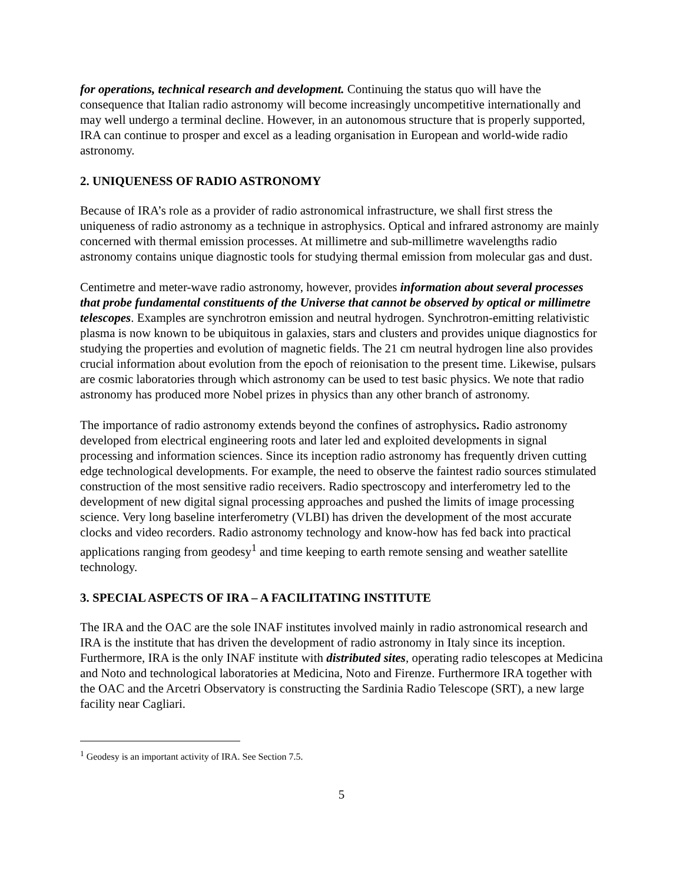for operations, technical research and development. Continuing the status quo will have the consequence that Italian radio astronomy will become increasingly uncompetitive internationally and may well undergo a terminal decline. However, in an autonomous structure that is properly supported, IRA can continue to prosper and excel as a leading organisation in European and world-wide radio astronomy.
2. UNIQUENESS OF RADIO ASTRONOMY
Because of IRA’s role as a provider of radio astronomical infrastructure, we shall first stress the uniqueness of radio astronomy as a technique in astrophysics. Optical and infrared astronomy are mainly concerned with thermal emission processes. At millimetre and sub-millimetre wavelengths radio astronomy contains unique diagnostic tools for studying thermal emission from molecular gas and dust.
Centimetre and meter-wave radio astronomy, however, provides information about several processes that probe fundamental constituents of the Universe that cannot be observed by optical or millimetre telescopes. Examples are synchrotron emission and neutral hydrogen. Synchrotron-emitting relativistic plasma is now known to be ubiquitous in galaxies, stars and clusters and provides unique diagnostics for studying the properties and evolution of magnetic fields. The 21 cm neutral hydrogen line also provides crucial information about evolution from the epoch of reionisation to the present time. Likewise, pulsars are cosmic laboratories through which astronomy can be used to test basic physics. We note that radio astronomy has produced more Nobel prizes in physics than any other branch of astronomy.
The importance of radio astronomy extends beyond the confines of astrophysics. Radio astronomy developed from electrical engineering roots and later led and exploited developments in signal processing and information sciences. Since its inception radio astronomy has frequently driven cutting edge technological developments. For example, the need to observe the faintest radio sources stimulated construction of the most sensitive radio receivers. Radio spectroscopy and interferometry led to the development of new digital signal processing approaches and pushed the limits of image processing science. Very long baseline interferometry (VLBI) has driven the development of the most accurate clocks and video recorders. Radio astronomy technology and know-how has fed back into practical applications ranging from geodesy<sup>1</sup> and time keeping to earth remote sensing and weather satellite technology.
3. SPECIAL ASPECTS OF IRA – A FACILITATING INSTITUTE
The IRA and the OAC are the sole INAF institutes involved mainly in radio astronomical research and IRA is the institute that has driven the development of radio astronomy in Italy since its inception. Furthermore, IRA is the only INAF institute with distributed sites, operating radio telescopes at Medicina and Noto and technological laboratories at Medicina, Noto and Firenze. Furthermore IRA together with the OAC and the Arcetri Observatory is constructing the Sardinia Radio Telescope (SRT), a new large facility near Cagliari.
<sup>1</sup> Geodesy is an important activity of IRA. See Section 7.5.
5